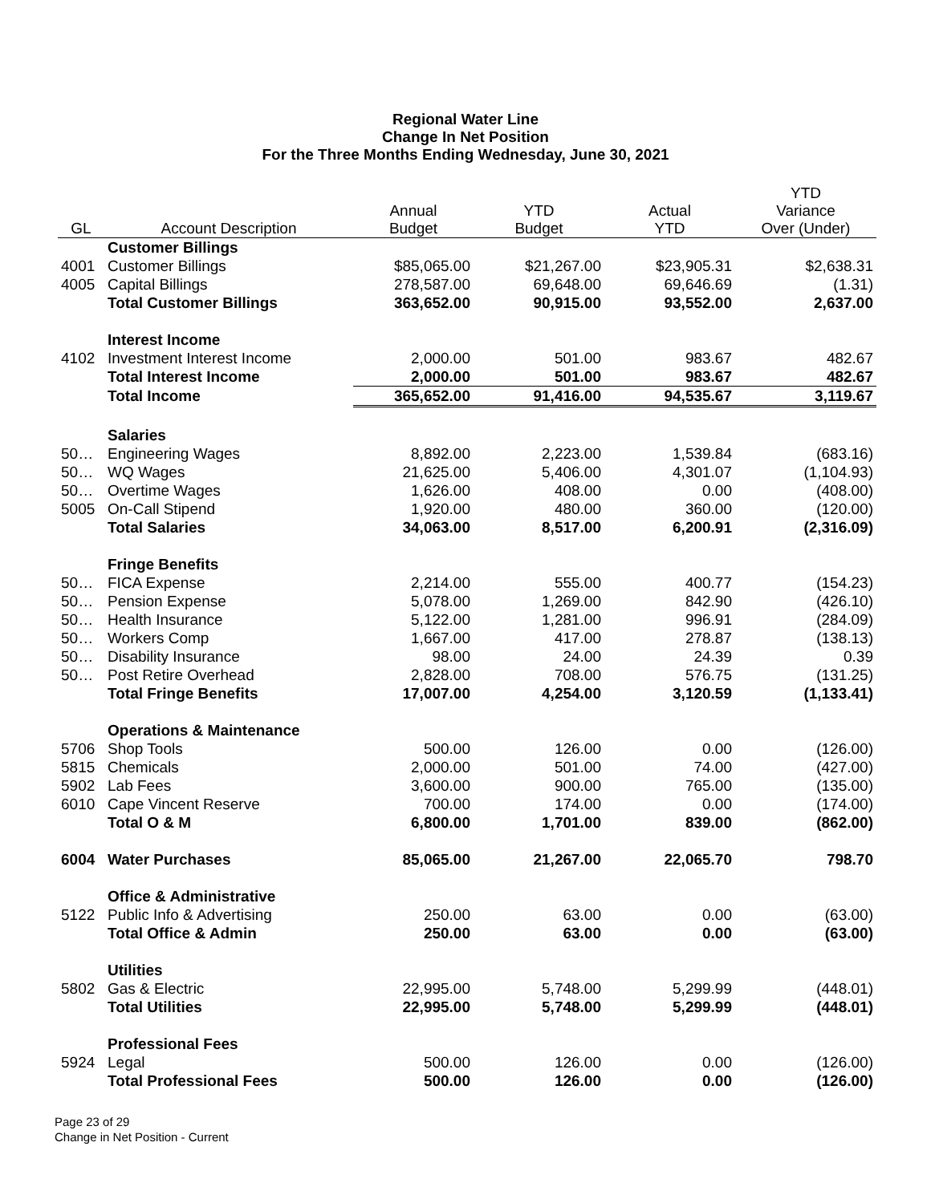Regional Water Line
Change In Net Position
For the Three Months Ending Wednesday, June 30, 2021
| GL | Account Description | Annual Budget | YTD Budget | Actual YTD | YTD Variance Over (Under) |
| --- | --- | --- | --- | --- | --- |
| | Customer Billings | | | | |
| 4001 | Customer Billings | $85,065.00 | $21,267.00 | $23,905.31 | $2,638.31 |
| 4005 | Capital Billings | 278,587.00 | 69,648.00 | 69,646.69 | (1.31) |
| | Total Customer Billings | 363,652.00 | 90,915.00 | 93,552.00 | 2,637.00 |
| | Interest Income | | | | |
| 4102 | Investment Interest Income | 2,000.00 | 501.00 | 983.67 | 482.67 |
| | Total Interest Income | 2,000.00 | 501.00 | 983.67 | 482.67 |
| | Total Income | 365,652.00 | 91,416.00 | 94,535.67 | 3,119.67 |
| | Salaries | | | | |
| 50… | Engineering Wages | 8,892.00 | 2,223.00 | 1,539.84 | (683.16) |
| 50… | WQ Wages | 21,625.00 | 5,406.00 | 4,301.07 | (1,104.93) |
| 50… | Overtime Wages | 1,626.00 | 408.00 | 0.00 | (408.00) |
| 5005 | On-Call Stipend | 1,920.00 | 480.00 | 360.00 | (120.00) |
| | Total Salaries | 34,063.00 | 8,517.00 | 6,200.91 | (2,316.09) |
| | Fringe Benefits | | | | |
| 50… | FICA Expense | 2,214.00 | 555.00 | 400.77 | (154.23) |
| 50… | Pension Expense | 5,078.00 | 1,269.00 | 842.90 | (426.10) |
| 50… | Health Insurance | 5,122.00 | 1,281.00 | 996.91 | (284.09) |
| 50… | Workers Comp | 1,667.00 | 417.00 | 278.87 | (138.13) |
| 50… | Disability Insurance | 98.00 | 24.00 | 24.39 | 0.39 |
| 50… | Post Retire Overhead | 2,828.00 | 708.00 | 576.75 | (131.25) |
| | Total Fringe Benefits | 17,007.00 | 4,254.00 | 3,120.59 | (1,133.41) |
| | Operations & Maintenance | | | | |
| 5706 | Shop Tools | 500.00 | 126.00 | 0.00 | (126.00) |
| 5815 | Chemicals | 2,000.00 | 501.00 | 74.00 | (427.00) |
| 5902 | Lab Fees | 3,600.00 | 900.00 | 765.00 | (135.00) |
| 6010 | Cape Vincent Reserve | 700.00 | 174.00 | 0.00 | (174.00) |
| | Total O & M | 6,800.00 | 1,701.00 | 839.00 | (862.00) |
| 6004 | Water Purchases | 85,065.00 | 21,267.00 | 22,065.70 | 798.70 |
| | Office & Administrative | | | | |
| 5122 | Public Info & Advertising | 250.00 | 63.00 | 0.00 | (63.00) |
| | Total Office & Admin | 250.00 | 63.00 | 0.00 | (63.00) |
| | Utilities | | | | |
| 5802 | Gas & Electric | 22,995.00 | 5,748.00 | 5,299.99 | (448.01) |
| | Total Utilities | 22,995.00 | 5,748.00 | 5,299.99 | (448.01) |
| | Professional Fees | | | | |
| 5924 | Legal | 500.00 | 126.00 | 0.00 | (126.00) |
| | Total Professional Fees | 500.00 | 126.00 | 0.00 | (126.00) |
Page 23 of 29
Change in Net Position - Current